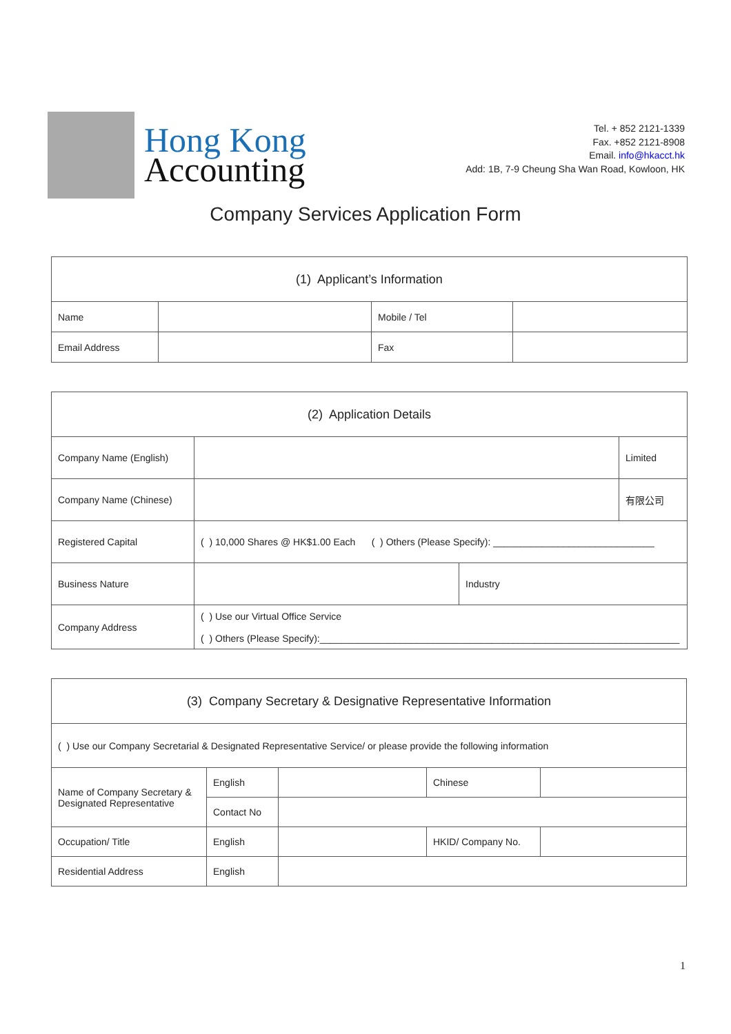Hong Kong
Accounting
Tel. + 852 2121-1339
Fax. +852 2121-8908
Email. info@hkacct.hk
Add: 1B, 7-9 Cheung Sha Wan Road, Kowloon, HK
Company Services Application Form
| (1) Applicant’s Information | | | |
| Name | | Mobile / Tel | |
| Email Address | | Fax | |
| (2) Application Details | | | |
| Company Name (English) | | | Limited |
| Company Name (Chinese) | | | 有限公司 |
| Registered Capital | ( ) 10,000 Shares @ HK$1.00 Each ( ) Others (Please Specify): ______________________________ | | |
| Business Nature | | Industry | |
| Company Address | ( ) Use our Virtual Office Service ( ) Others (Please Specify):___________________________________________________________________ | | |
| (3) Company Secretary & Designative Representative Information | | | | |
| ( ) Use our Company Secretarial & Designated Representative Service/ or please provide the following information | | | | |
| Name of Company Secretary & Designated Representative | English | | Chinese | |
| | Contact No | | | |
| Occupation/ Title | English | | HKID/ Company No. | |
| Residential Address | English | | | |
1